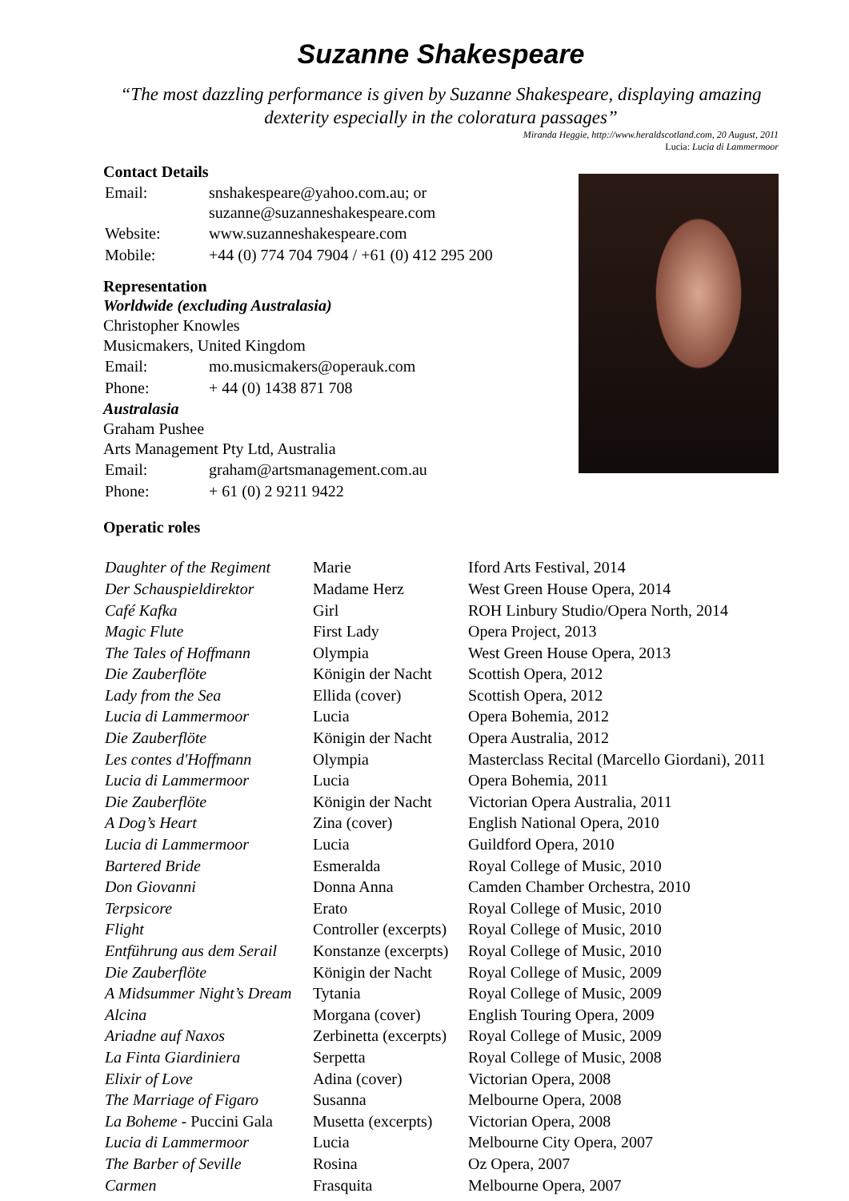Suzanne Shakespeare
“The most dazzling performance is given by Suzanne Shakespeare, displaying amazing dexterity especially in the coloratura passages”
Miranda Heggie, http://www.heraldscotland.com, 20 August, 2011
Lucia: Lucia di Lammermoor
Contact Details
| Email: | snshakespeare@yahoo.com.au; or suzanne@suzanneshakespeare.com |
| Website: | www.suzanneshakespeare.com |
| Mobile: | +44 (0) 774 704 7904 / +61 (0) 412 295 200 |
Representation
Worldwide (excluding Australasia)
Christopher Knowles
Musicmakers, United Kingdom
| Email: | mo.musicmakers@operauk.com |
| Phone: | + 44 (0) 1438 871 708 |
Australasia
Graham Pushee
Arts Management Pty Ltd, Australia
| Email: | graham@artsmanagement.com.au |
| Phone: | + 61 (0) 2 9211 9422 |
Operatic roles
| Daughter of the Regiment | Marie | Iford Arts Festival, 2014 |
| Der Schauspieldirektor | Madame Herz | West Green House Opera, 2014 |
| Café Kafka | Girl | ROH Linbury Studio/Opera North, 2014 |
| Magic Flute | First Lady | Opera Project, 2013 |
| The Tales of Hoffmann | Olympia | West Green House Opera, 2013 |
| Die Zauberflöte | Königin der Nacht | Scottish Opera, 2012 |
| Lady from the Sea | Ellida (cover) | Scottish Opera, 2012 |
| Lucia di Lammermoor | Lucia | Opera Bohemia, 2012 |
| Die Zauberflöte | Königin der Nacht | Opera Australia, 2012 |
| Les contes d'Hoffmann | Olympia | Masterclass Recital (Marcello Giordani), 2011 |
| Lucia di Lammermoor | Lucia | Opera Bohemia, 2011 |
| Die Zauberflöte | Königin der Nacht | Victorian Opera Australia, 2011 |
| A Dog’s Heart | Zina (cover) | English National Opera, 2010 |
| Lucia di Lammermoor | Lucia | Guildford Opera, 2010 |
| Bartered Bride | Esmeralda | Royal College of Music, 2010 |
| Don Giovanni | Donna Anna | Camden Chamber Orchestra, 2010 |
| Terpsicore | Erato | Royal College of Music, 2010 |
| Flight | Controller (excerpts) | Royal College of Music, 2010 |
| Entführung aus dem Serail | Konstanze (excerpts) | Royal College of Music, 2010 |
| Die Zauberflöte | Königin der Nacht | Royal College of Music, 2009 |
| A Midsummer Night’s Dream | Tytania | Royal College of Music, 2009 |
| Alcina | Morgana (cover) | English Touring Opera, 2009 |
| Ariadne auf Naxos | Zerbinetta (excerpts) | Royal College of Music, 2009 |
| La Finta Giardiniera | Serpetta | Royal College of Music, 2008 |
| Elixir of Love | Adina (cover) | Victorian Opera, 2008 |
| The Marriage of Figaro | Susanna | Melbourne Opera, 2008 |
| La Boheme - Puccini Gala | Musetta (excerpts) | Victorian Opera, 2008 |
| Lucia di Lammermoor | Lucia | Melbourne City Opera, 2007 |
| The Barber of Seville | Rosina | Oz Opera, 2007 |
| Carmen | Frasquita | Melbourne Opera, 2007 |